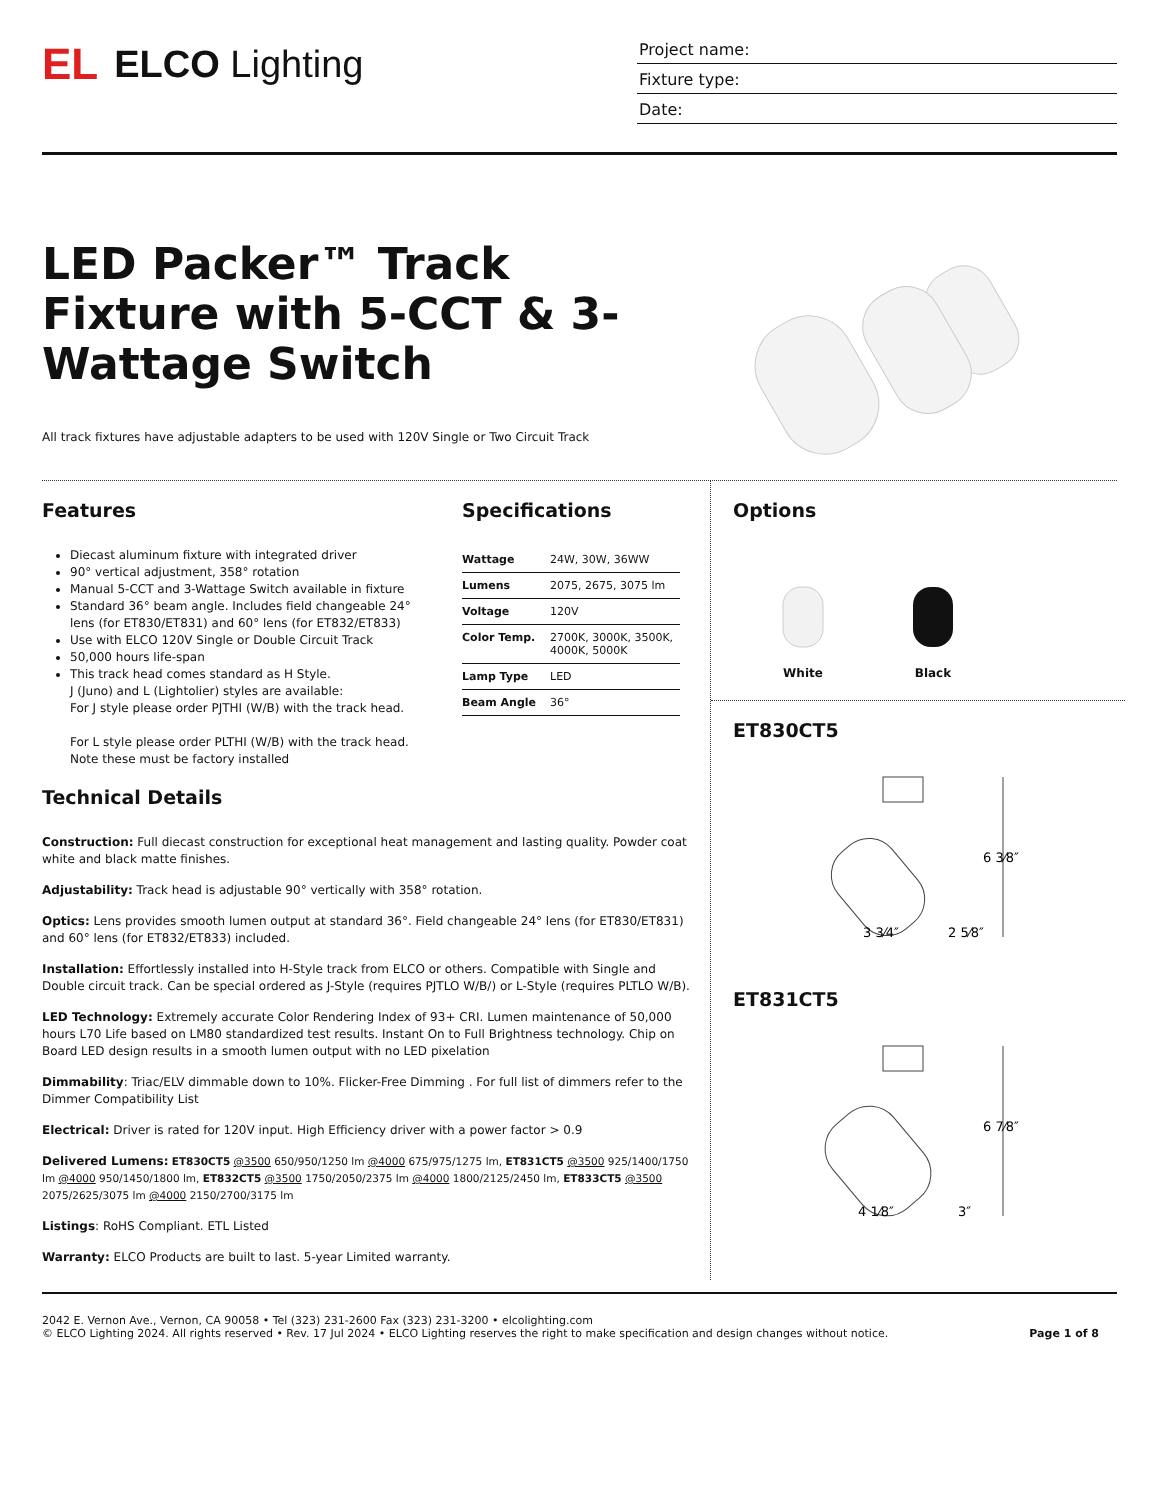EL ELCO Lighting
Project name:
Fixture type:
Date:
LED Packer™ Track Fixture with 5-CCT & 3-Wattage Switch
All track fixtures have adjustable adapters to be used with 120V Single or Two Circuit Track
Features
Diecast aluminum fixture with integrated driver
90° vertical adjustment, 358° rotation
Manual 5-CCT and 3-Wattage Switch available in fixture
Standard 36° beam angle. Includes field changeable 24° lens (for ET830/ET831) and 60° lens (for ET832/ET833)
Use with ELCO 120V Single or Double Circuit Track
50,000 hours life-span
This track head comes standard as H Style.
J (Juno) and L (Lightolier) styles are available:
For J style please order PJTHI (W/B) with the track head.
For L style please order PLTHI (W/B) with the track head.
Note these must be factory installed
Specifications
| Wattage | 24W, 30W, 36WW |
| Lumens | 2075, 2675, 3075 lm |
| Voltage | 120V |
| Color Temp. | 2700K, 3000K, 3500K, 4000K, 5000K |
| Lamp Type | LED |
| Beam Angle | 36° |
Technical Details
Construction: Full diecast construction for exceptional heat management and lasting quality. Powder coat white and black matte finishes.
Adjustability: Track head is adjustable 90° vertically with 358° rotation.
Optics: Lens provides smooth lumen output at standard 36°. Field changeable 24° lens (for ET830/ET831) and 60° lens (for ET832/ET833) included.
Installation: Effortlessly installed into H-Style track from ELCO or others. Compatible with Single and Double circuit track. Can be special ordered as J-Style (requires PJTLO W/B/) or L-Style (requires PLTLO W/B).
LED Technology: Extremely accurate Color Rendering Index of 93+ CRI. Lumen maintenance of 50,000 hours L70 Life based on LM80 standardized test results. Instant On to Full Brightness technology. Chip on Board LED design results in a smooth lumen output with no LED pixelation
Dimmability: Triac/ELV dimmable down to 10%. Flicker-Free Dimming . For full list of dimmers refer to the Dimmer Compatibility List
Electrical: Driver is rated for 120V input. High Efficiency driver with a power factor > 0.9
Delivered Lumens: ET830CT5 @3500 650/950/1250 lm @4000 675/975/1275 lm, ET831CT5 @3500 925/1400/1750 lm @4000 950/1450/1800 lm, ET832CT5 @3500 1750/2050/2375 lm @4000 1800/2125/2450 lm, ET833CT5 @3500 2075/2625/3075 lm @4000 2150/2700/3175 lm
Listings: RoHS Compliant. ETL Listed
Warranty: ELCO Products are built to last. 5-year Limited warranty.
Options
White
Black
ET830CT5
6 3⁄8″
3 3⁄4″
2 5⁄8″
ET831CT5
6 7⁄8″
4 1⁄8″
3″
2042 E. Vernon Ave., Vernon, CA 90058 • Tel (323) 231-2600 Fax (323) 231-3200 • elcolighting.com
© ELCO Lighting 2024. All rights reserved • Rev. 17 Jul 2024 • ELCO Lighting reserves the right to make specification and design changes without notice.
Page 1 of 8